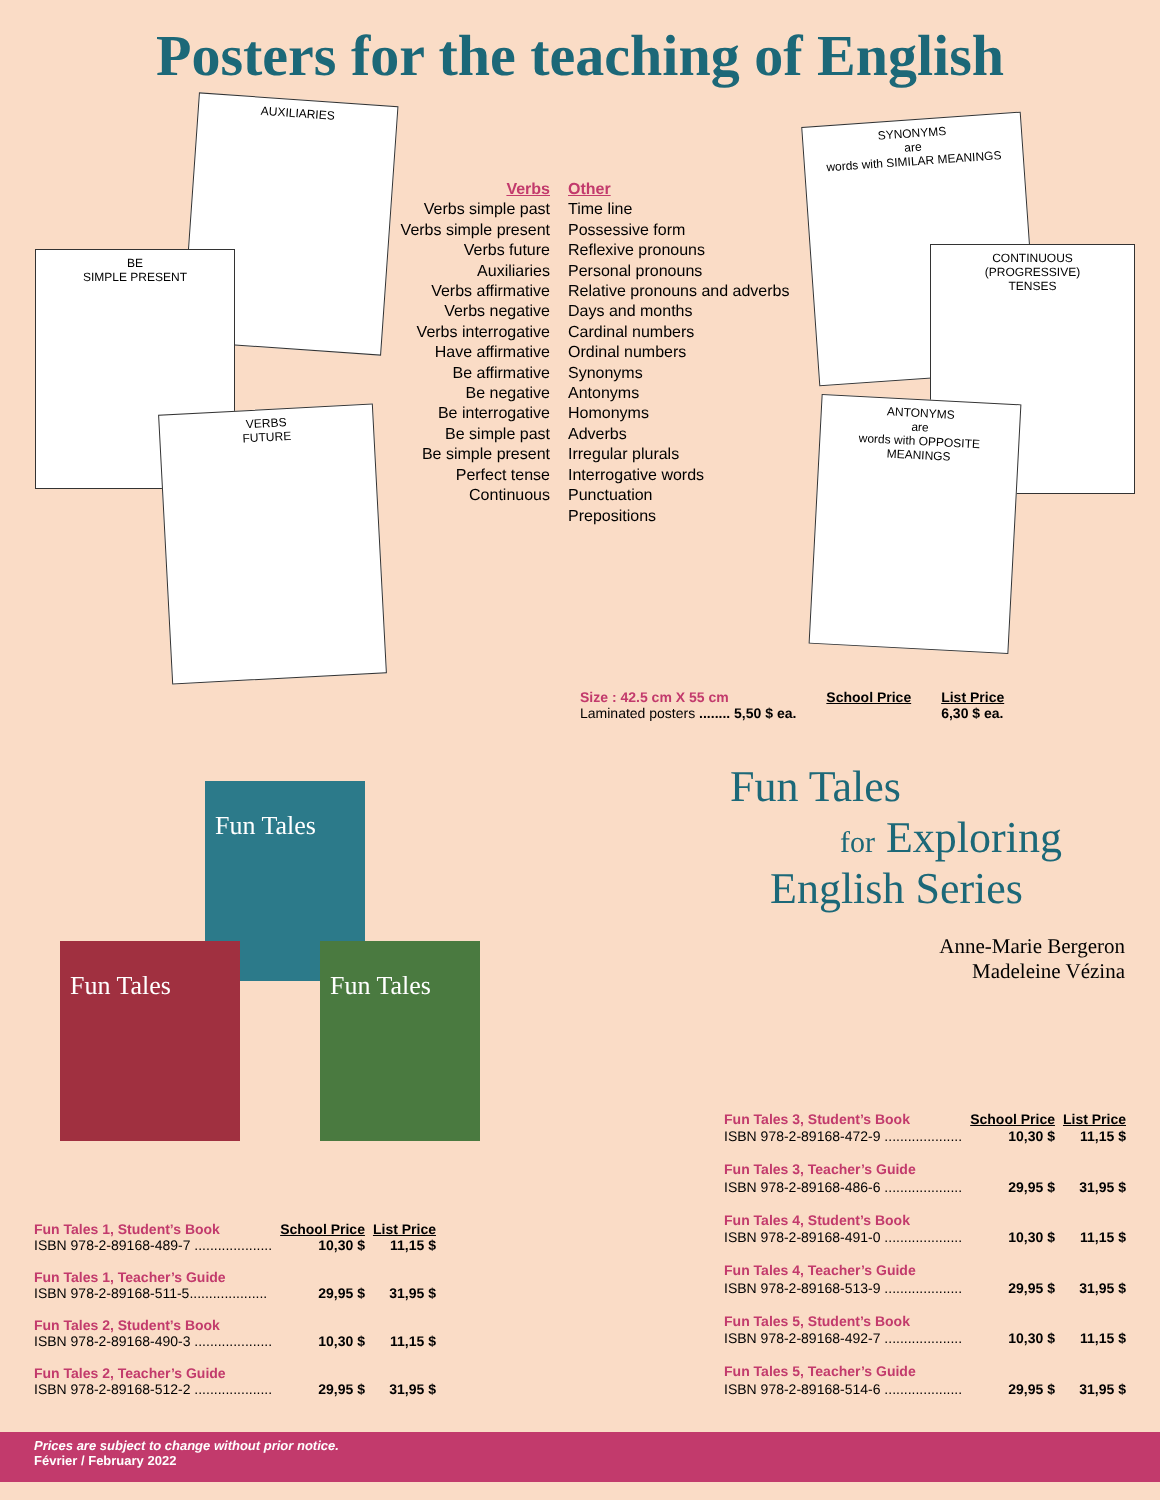Posters for the teaching of English
AUXILIARIES
BE
SIMPLE PRESENT
VERBS
FUTURE
Verbs
Verbs simple past
Verbs simple present
Verbs future
Auxiliaries
Verbs affirmative
Verbs negative
Verbs interrogative
Have affirmative
Be affirmative
Be negative
Be interrogative
Be simple past
Be simple present
Perfect tense
Continuous
Other
Time line
Possessive form
Reflexive pronouns
Personal pronouns
Relative pronouns and adverbs
Days and months
Cardinal numbers
Ordinal numbers
Synonyms
Antonyms
Homonyms
Adverbs
Irregular plurals
Interrogative words
Punctuation
Prepositions
SYNONYMS
are
words with SIMILAR MEANINGS
CONTINUOUS
(PROGRESSIVE)
TENSES
ANTONYMS
are
words with OPPOSITE MEANINGS
Size : 42.5 cm X 55 cm
Laminated posters ........ 5,50 $ ea.
School Price List Price
6,30 $ ea.
Fun Tales
Fun Tales Fun Tales
Fun Tales
for Exploring
English Series
Anne-Marie Bergeron
Madeleine Vézina
| Fun Tales 1, Student’s Book | School Price | List Price |
| ISBN 978-2-89168-489-7 .................... | 10,30 $ | 11,15 $ |
| Fun Tales 1, Teacher’s Guide | | |
| ISBN 978-2-89168-511-5.................... | 29,95 $ | 31,95 $ |
| Fun Tales 2, Student’s Book | | |
| ISBN 978-2-89168-490-3 .................... | 10,30 $ | 11,15 $ |
| Fun Tales 2, Teacher’s Guide | | |
| ISBN 978-2-89168-512-2 .................... | 29,95 $ | 31,95 $ |
| Fun Tales 3, Student’s Book | School Price | List Price |
| ISBN 978-2-89168-472-9 .................... | 10,30 $ | 11,15 $ |
| Fun Tales 3, Teacher’s Guide | | |
| ISBN 978-2-89168-486-6 .................... | 29,95 $ | 31,95 $ |
| Fun Tales 4, Student’s Book | | |
| ISBN 978-2-89168-491-0 .................... | 10,30 $ | 11,15 $ |
| Fun Tales 4, Teacher’s Guide | | |
| ISBN 978-2-89168-513-9 .................... | 29,95 $ | 31,95 $ |
| Fun Tales 5, Student’s Book | | |
| ISBN 978-2-89168-492-7 .................... | 10,30 $ | 11,15 $ |
| Fun Tales 5, Teacher’s Guide | | |
| ISBN 978-2-89168-514-6 .................... | 29,95 $ | 31,95 $ |
Prices are subject to change without prior notice.
Février / February 2022